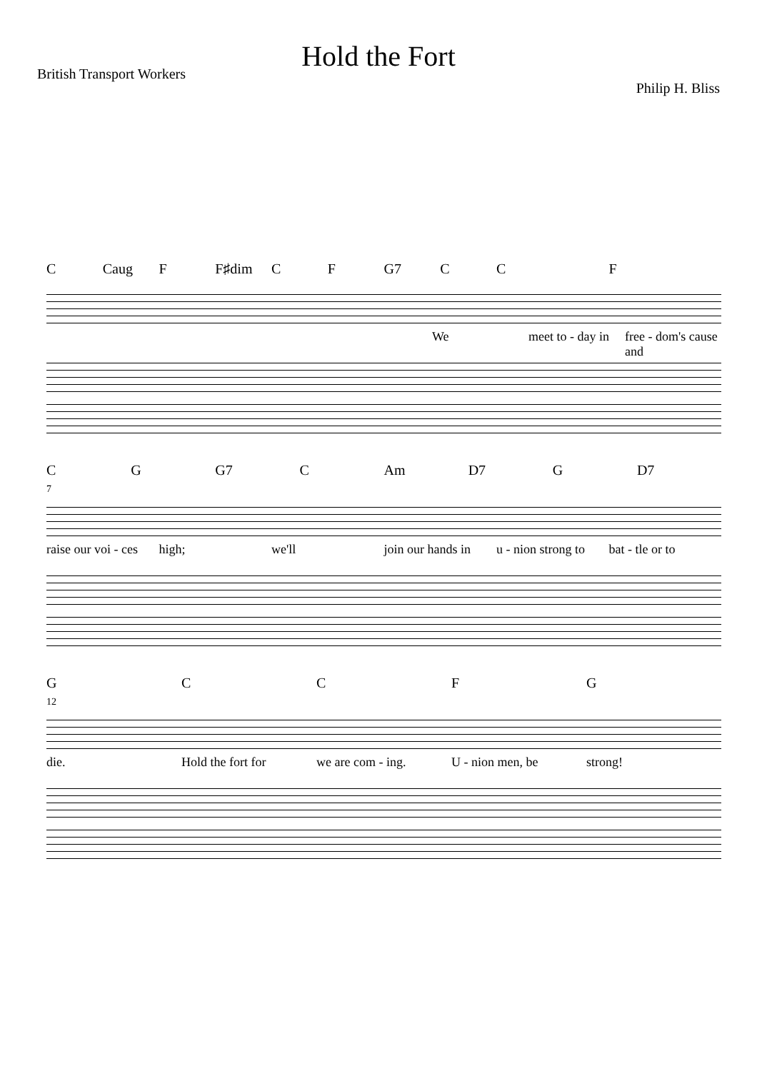Hold the Fort
British Transport Workers
Philip H. Bliss
C Caug F F♯dim CF G7 CC F
We meet to - day in free - dom's cause and
CG G7 C Am D7 G D7
7
raise our voi - ces high; we'll join our hands in u - nion strong to bat - tle or to
GCCFG
12
die. Hold the fort for we are com - ing. U - nion men, be strong!